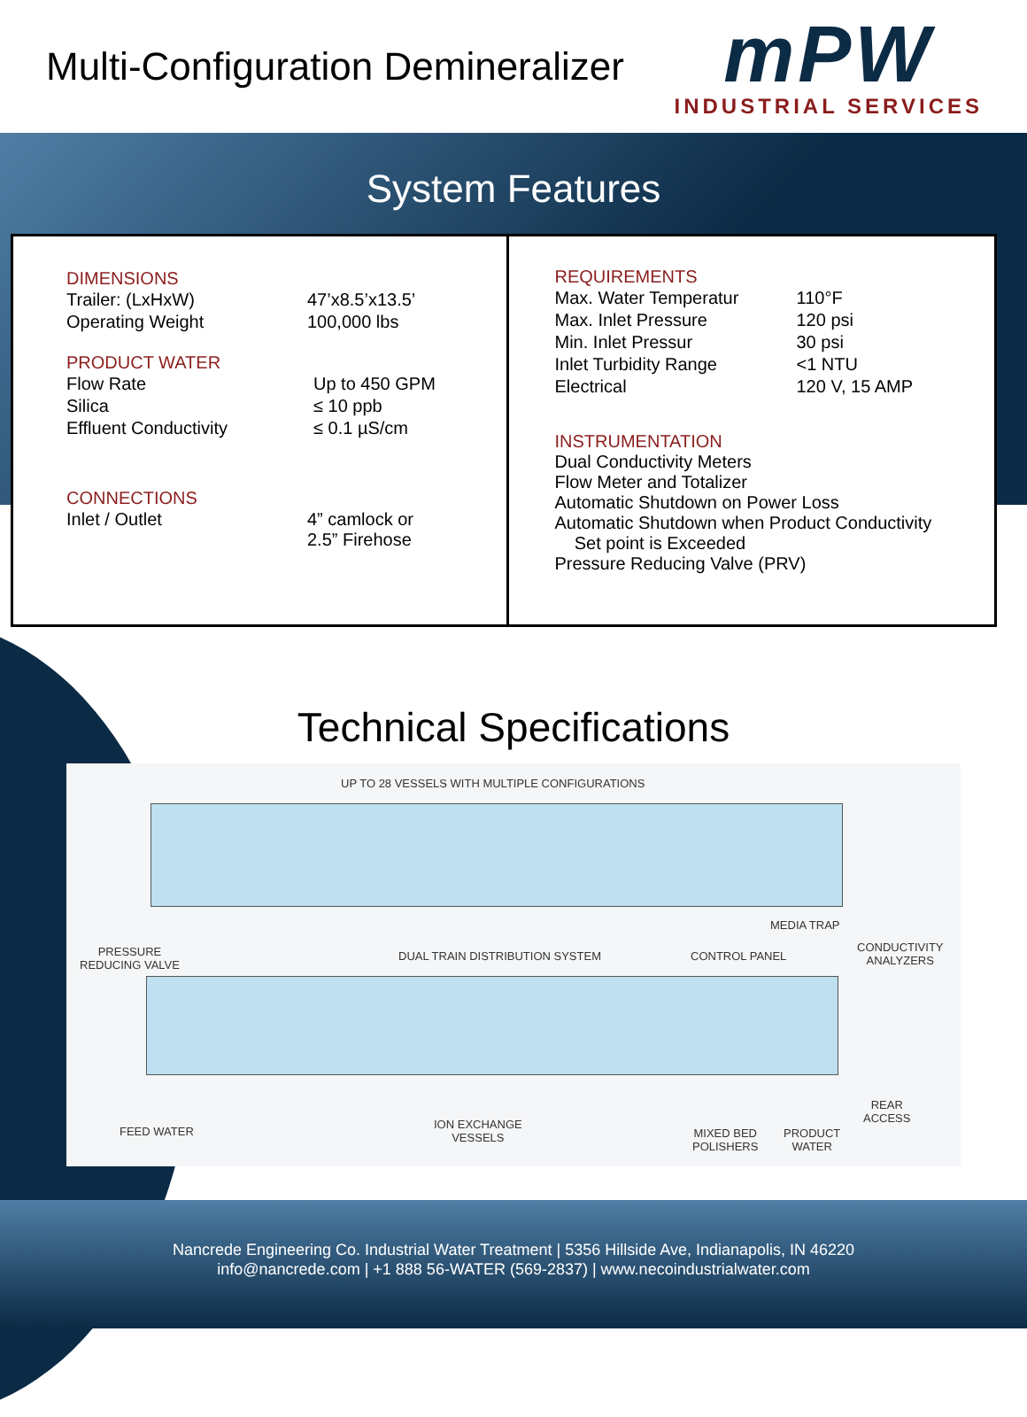Multi-Configuration Demineralizer
mPW
INDUSTRIAL SERVICES
System Features
DIMENSIONS
| Trailer: (LxHxW) | 47’x8.5’x13.5’ |
| Operating Weight | 100,000 lbs |
PRODUCT WATER
| Flow Rate | Up to 450 GPM |
| Silica | ≤ 10 ppb |
| Effluent Conductivity | ≤ 0.1 µS/cm |
CONNECTIONS
| Inlet / Outlet | 4” camlock or 2.5” Firehose |
REQUIREMENTS
| Max. Water Temperatur | 110°F |
| Max. Inlet Pressure | 120 psi |
| Min. Inlet Pressur | 30 psi |
| Inlet Turbidity Range | <1 NTU |
| Electrical | 120 V, 15 AMP |
INSTRUMENTATION
Dual Conductivity Meters
Flow Meter and Totalizer
Automatic Shutdown on Power Loss
Automatic Shutdown when Product Conductivity
Set point is Exceeded
Pressure Reducing Valve (PRV)
Technical Specifications
UP TO 28 VESSELS WITH MULTIPLE CONFIGURATIONS
MEDIA TRAP
PRESSURE
REDUCING VALVE
DUAL TRAIN DISTRIBUTION SYSTEM CONTROL PANEL
CONDUCTIVITY
ANALYZERS
REAR
ACCESS
FEED WATER
ION EXCHANGE
VESSELS MIXED BED
POLISHERS
PRODUCT
WATER
Nancrede Engineering Co. Industrial Water Treatment | 5356 Hillside Ave, Indianapolis, IN 46220
info@nancrede.com | +1 888 56-WATER (569-2837) | www.necoindustrialwater.com